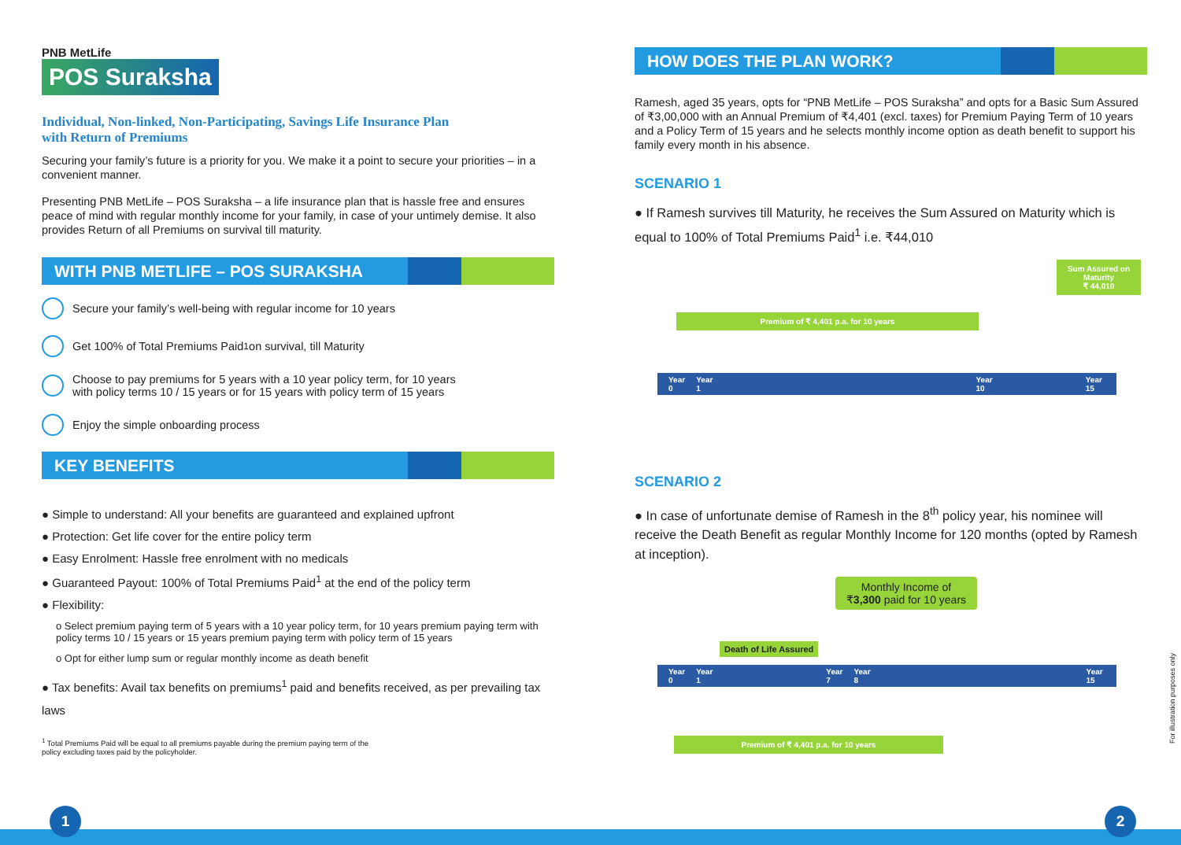PNB MetLife
POS Suraksha
Individual, Non-linked, Non-Participating, Savings Life Insurance Plan
with Return of Premiums
Securing your family’s future is a priority for you. We make it a point to secure your priorities – in a convenient manner.
Presenting PNB MetLife – POS Suraksha – a life insurance plan that is hassle free and ensures peace of mind with regular monthly income for your family, in case of your untimely demise. It also provides Return of all Premiums on survival till maturity.
WITH PNB METLIFE – POS SURAKSHA
Secure your family’s well-being with regular income for 10 years
Get 100% of Total Premiums Paid<sup>1</sup> on survival, till Maturity
Choose to pay premiums for 5 years with a 10 year policy term, for 10 years
with policy terms 10 / 15 years or for 15 years with policy term of 15 years
Enjoy the simple onboarding process
KEY BENEFITS
● Simple to understand: All your benefits are guaranteed and explained upfront
● Protection: Get life cover for the entire policy term
● Easy Enrolment: Hassle free enrolment with no medicals
● Guaranteed Payout: 100% of Total Premiums Paid<sup>1</sup> at the end of the policy term
● Flexibility:
o Select premium paying term of 5 years with a 10 year policy term, for 10 years premium paying term with policy terms 10 / 15 years or 15 years premium paying term with policy term of 15 years
o Opt for either lump sum or regular monthly income as death benefit
● Tax benefits: Avail tax benefits on premiums<sup>1</sup> paid and benefits received, as per prevailing tax laws
<sup>1</sup> Total Premiums Paid will be equal to all premiums payable during the premium paying term of the policy excluding taxes paid by the policyholder.
HOW DOES THE PLAN WORK?
Ramesh, aged 35 years, opts for “PNB MetLife – POS Suraksha” and opts for a Basic Sum Assured of ₹3,00,000 with an Annual Premium of ₹4,401 (excl. taxes) for Premium Paying Term of 10 years and a Policy Term of 15 years and he selects monthly income option as death benefit to support his family every month in his absence.
SCENARIO 1
● If Ramesh survives till Maturity, he receives the Sum Assured on Maturity which is equal to 100% of Total Premiums Paid<sup>1</sup> i.e. ₹44,010
Sum Assured on Maturity
₹ 44,010
Premium of ₹ 4,401 p.a. for 10 years
Year 0 Year 1 Year 10 Year 15
SCENARIO 2
● In case of unfortunate demise of Ramesh in the 8<sup>th</sup> policy year, his nominee will receive the Death Benefit as regular Monthly Income for 120 months (opted by Ramesh at inception).
Monthly Income of
₹3,300 paid for 10 years
Death of Life Assured
Year 0 Year 1 Year 7 Year 8 Year 15
Premium of ₹ 4,401 p.a. for 10 years
For illustration purposes only
1 2